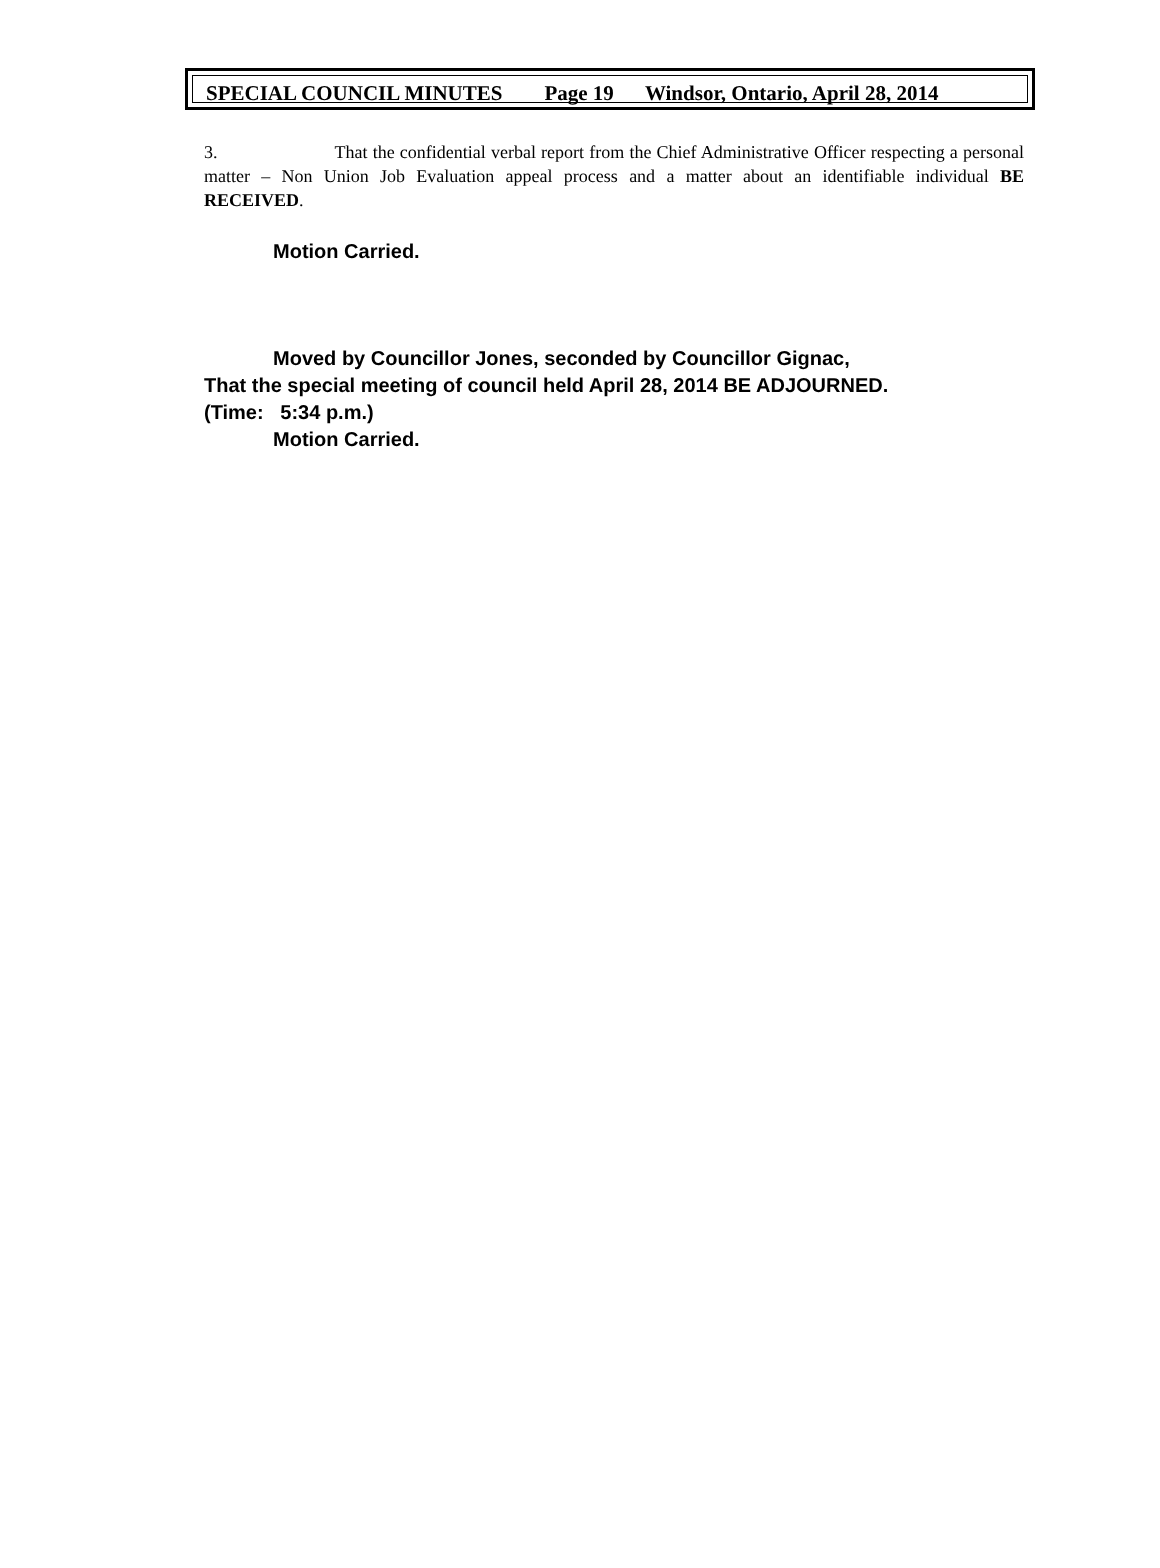SPECIAL COUNCIL MINUTES Page 19 Windsor, Ontario, April 28, 2014
3. That the confidential verbal report from the Chief Administrative Officer respecting a personal matter – Non Union Job Evaluation appeal process and a matter about an identifiable individual BE RECEIVED.
Motion Carried.
Moved by Councillor Jones, seconded by Councillor Gignac,
That the special meeting of council held April 28, 2014 BE ADJOURNED.
(Time: 5:34 p.m.)
Motion Carried.